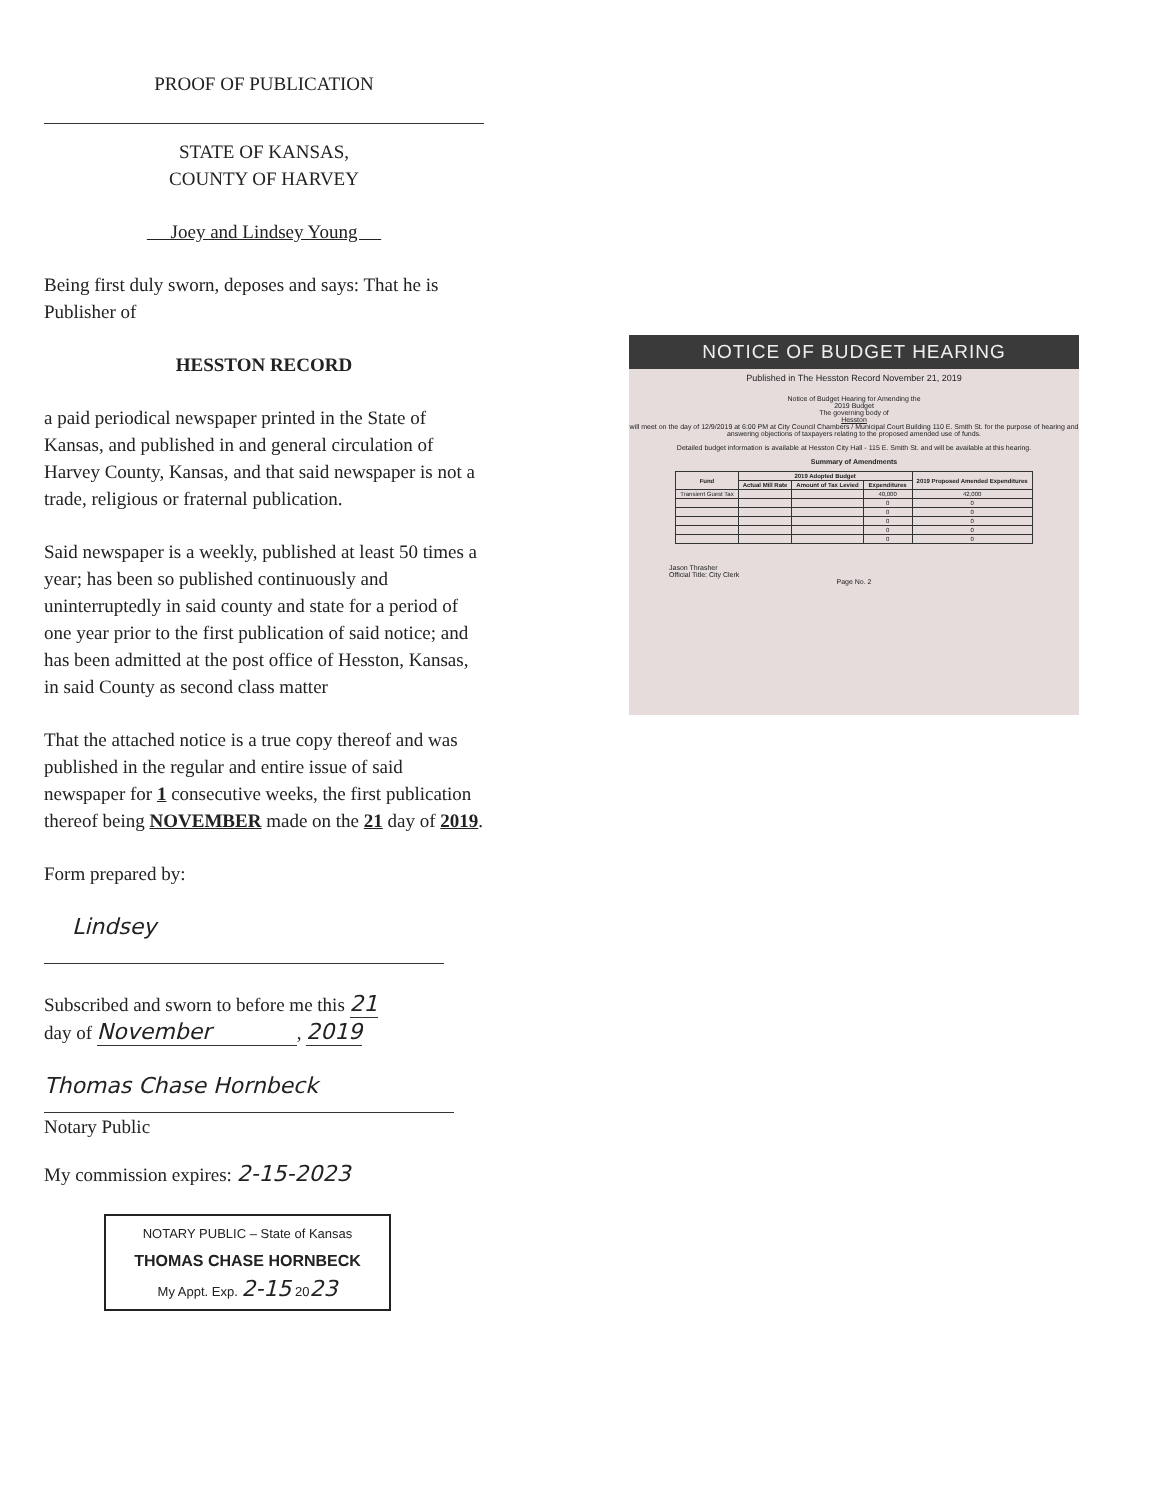PROOF OF PUBLICATION
STATE OF KANSAS,
COUNTY OF HARVEY
Joey and Lindsey Young
Being first duly sworn, deposes and says: That he is Publisher of
HESSTON RECORD
a paid periodical newspaper printed in the State of Kansas, and published in and general circulation of Harvey County, Kansas, and that said newspaper is not a trade, religious or fraternal publication.
Said newspaper is a weekly, published at least 50 times a year; has been so published continuously and uninterruptedly in said county and state for a period of one year prior to the first publication of said notice; and has been admitted at the post office of Hesston, Kansas, in said County as second class matter
That the attached notice is a true copy thereof and was published in the regular and entire issue of said newspaper for 1 consecutive weeks, the first publication thereof being NOVEMBER made on the 21 day of 2019.
Form prepared by:
Lindsey
Subscribed and sworn to before me this 21
day of November, 2019
Thomas Chase Hornbeck
Notary Public
My commission expires: 2-15-2023
NOTARY PUBLIC – State of Kansas
THOMAS CHASE HORNBECK
My Appt. Exp. 2-15 2023
NOTICE OF BUDGET HEARING
Published in The Hesston Record November 21, 2019
Notice of Budget Hearing for Amending the
2019 Budget
The governing body of
Hesston
will meet on the day of 12/9/2019 at 6:00 PM at City Council Chambers / Municipal Court Building 110 E. Smith St. for the purpose of hearing and answering objections of taxpayers relating to the proposed amended use of funds.
Detailed budget information is available at Hesston City Hall - 115 E. Smith St. and will be available at this hearing.
Summary of Amendments
| Fund | 2019 Adopted Budget | | | 2019 Proposed Amended Expenditures |
| --- | --- | --- | --- | --- |
| | Actual Mill Rate | Amount of Tax Levied | Expenditures | |
| Transient Guest Tax | | | 40,000 | 42,000 |
| | | | 0 | 0 |
| | | | 0 | 0 |
| | | | 0 | 0 |
| | | | 0 | 0 |
| | | | 0 | 0 |
Jason Thrasher
Official Title: City Clerk
Page No. 2